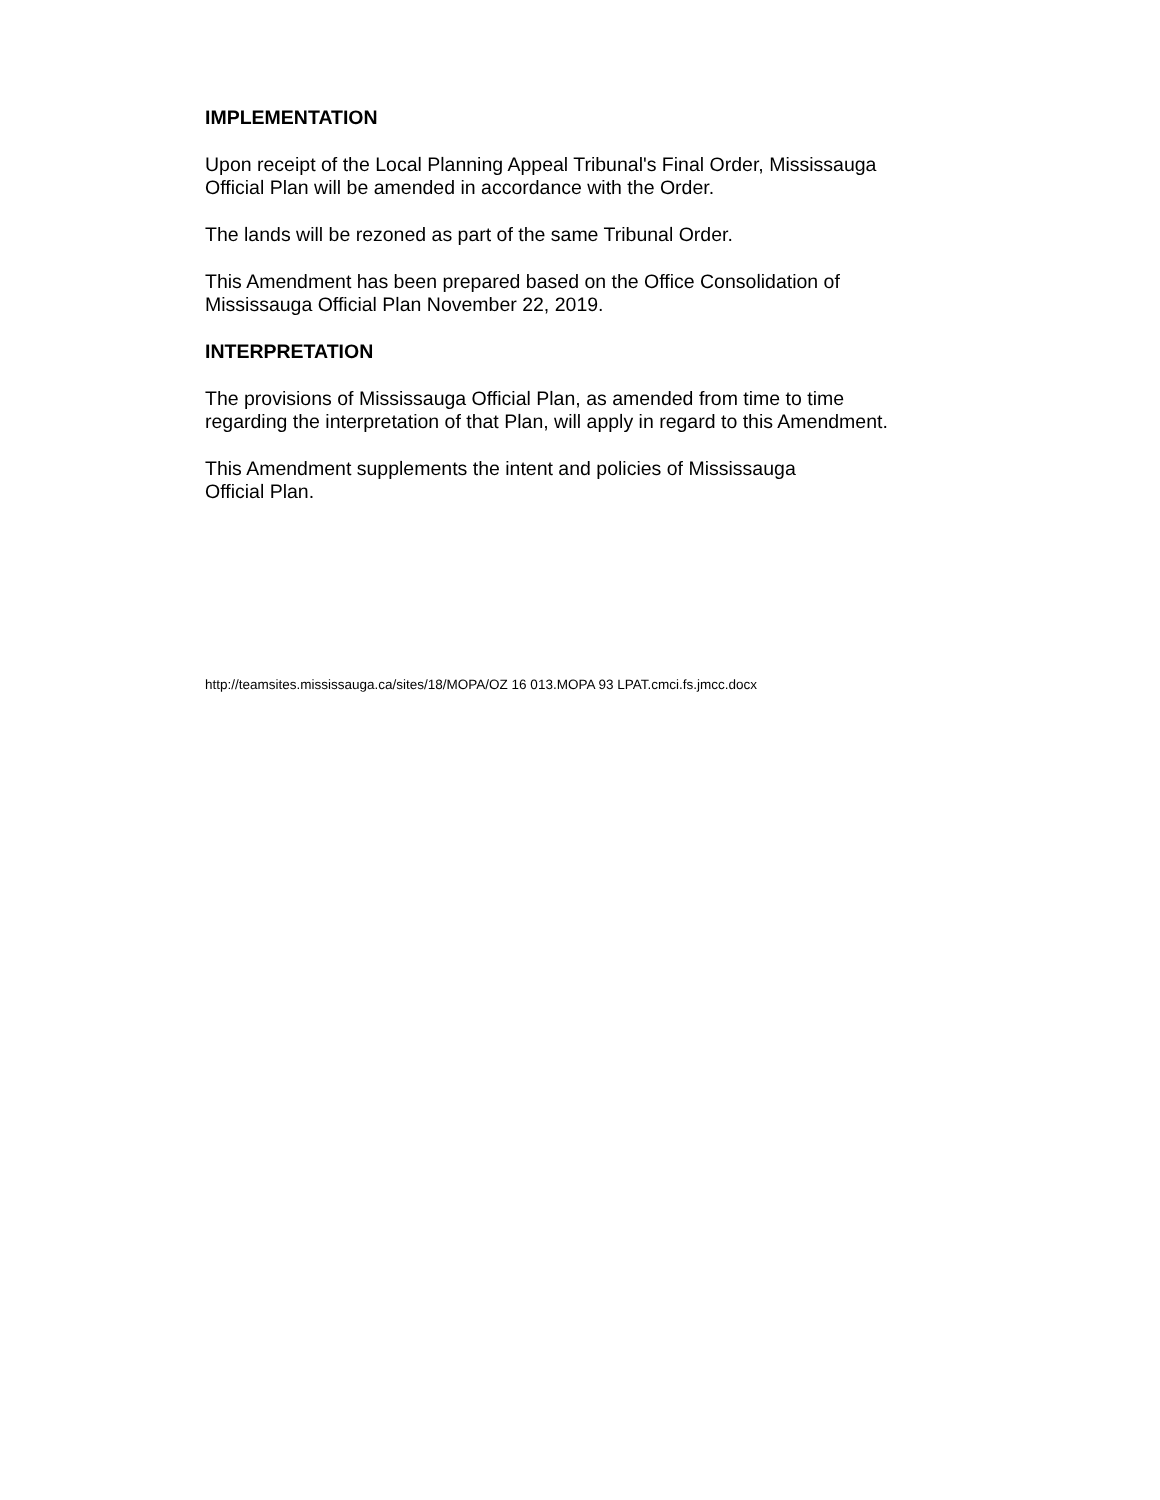IMPLEMENTATION
Upon receipt of the Local Planning Appeal Tribunal's Final Order, Mississauga
Official Plan will be amended in accordance with the Order.
The lands will be rezoned as part of the same Tribunal Order.
This Amendment has been prepared based on the Office Consolidation of
Mississauga Official Plan November 22, 2019.
INTERPRETATION
The provisions of Mississauga Official Plan, as amended from time to time
regarding the interpretation of that Plan, will apply in regard to this Amendment.
This Amendment supplements the intent and policies of Mississauga
Official Plan.
http://teamsites.mississauga.ca/sites/18/MOPA/OZ 16 013.MOPA 93 LPAT.cmci.fs.jmcc.docx